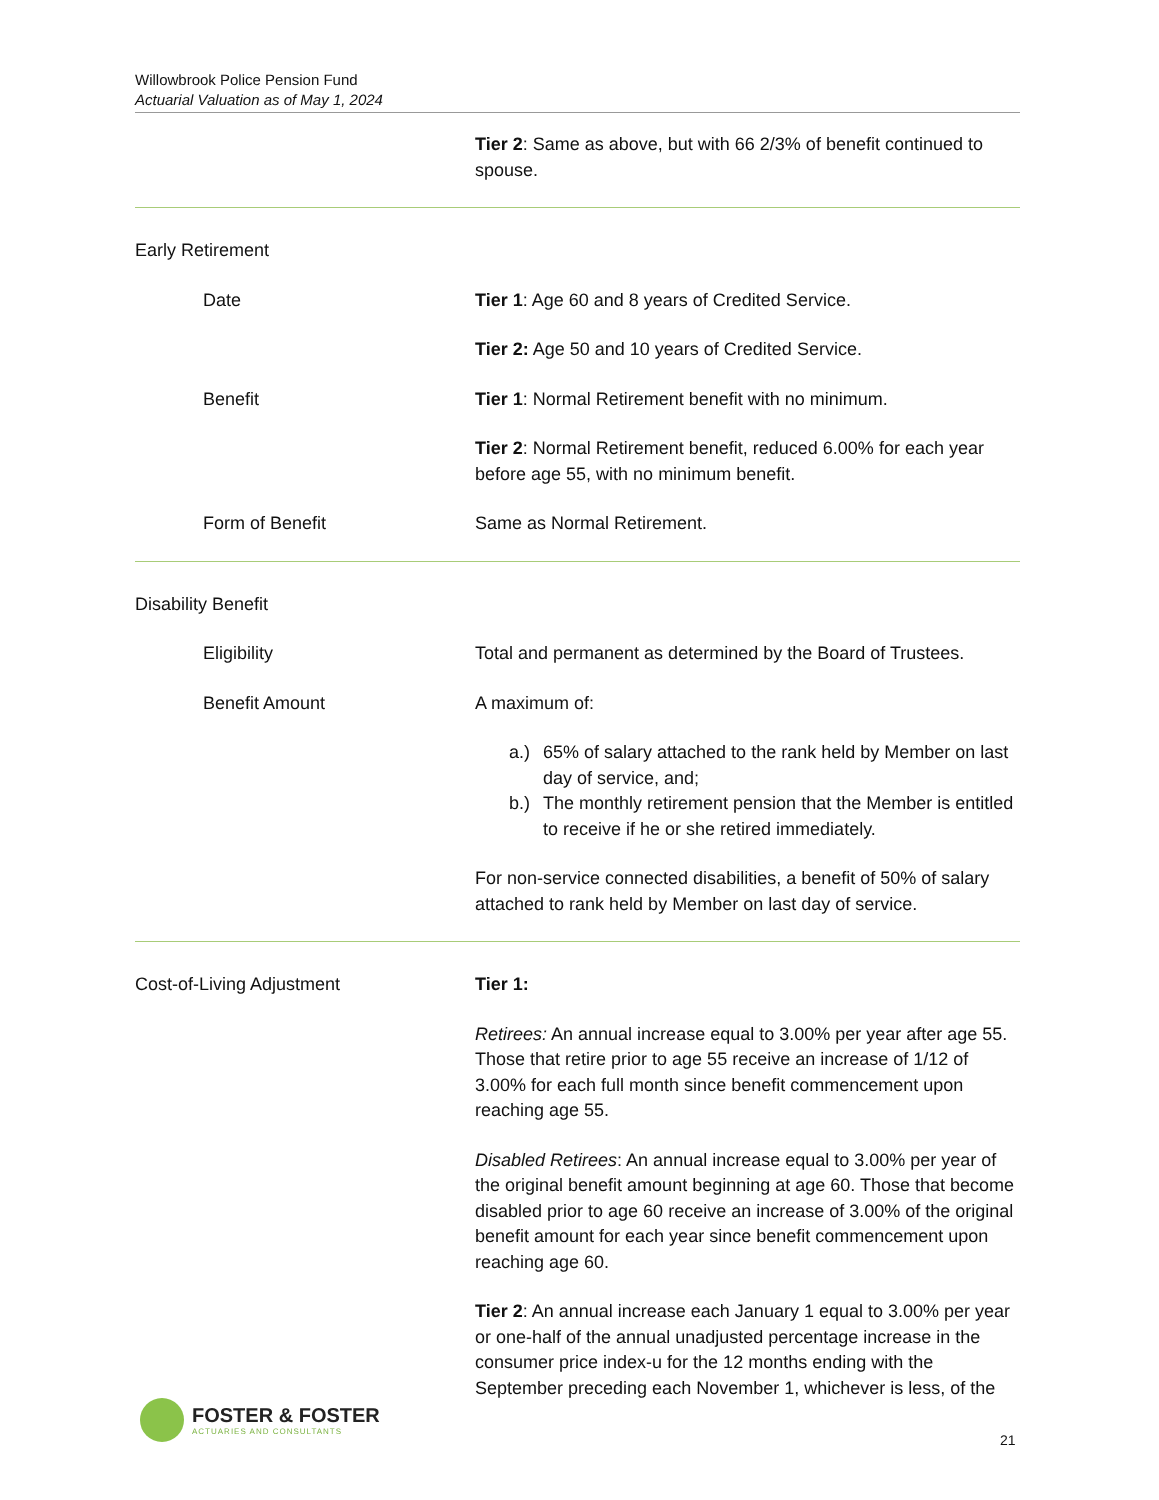Willowbrook Police Pension Fund
Actuarial Valuation as of May 1, 2024
Tier 2: Same as above, but with 66 2/3% of benefit continued to spouse.
Early Retirement
Date Tier 1: Age 60 and 8 years of Credited Service.
Tier 2: Age 50 and 10 years of Credited Service.
Benefit Tier 1: Normal Retirement benefit with no minimum.
Tier 2: Normal Retirement benefit, reduced 6.00% for each year before age 55, with no minimum benefit.
Form of Benefit Same as Normal Retirement.
Disability Benefit
Eligibility Total and permanent as determined by the Board of Trustees.
Benefit Amount A maximum of:
a.) 65% of salary attached to the rank held by Member on last day of service, and;
b.) The monthly retirement pension that the Member is entitled to receive if he or she retired immediately.
For non-service connected disabilities, a benefit of 50% of salary attached to rank held by Member on last day of service.
Cost-of-Living Adjustment Tier 1:
Retirees: An annual increase equal to 3.00% per year after age 55. Those that retire prior to age 55 receive an increase of 1/12 of 3.00% for each full month since benefit commencement upon reaching age 55.
Disabled Retirees: An annual increase equal to 3.00% per year of the original benefit amount beginning at age 60. Those that become disabled prior to age 60 receive an increase of 3.00% of the original benefit amount for each year since benefit commencement upon reaching age 60.
Tier 2: An annual increase each January 1 equal to 3.00% per year or one-half of the annual unadjusted percentage increase in the consumer price index-u for the 12 months ending with the September preceding each November 1, whichever is less, of the
FOSTER & FOSTER
ACTUARIES AND CONSULTANTS
21